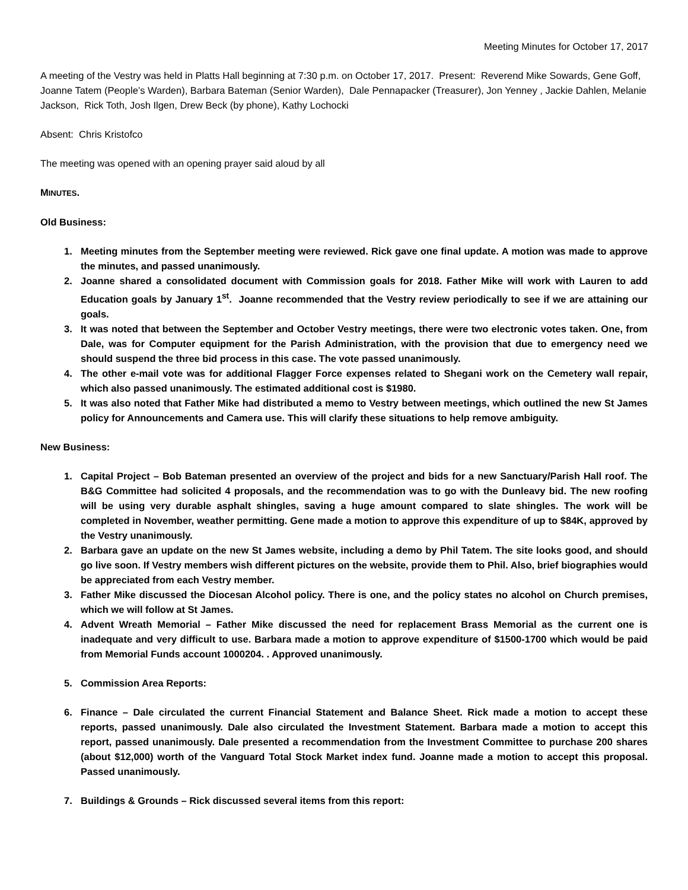Meeting Minutes for October 17, 2017
A meeting of the Vestry was held in Platts Hall beginning at 7:30 p.m. on October 17, 2017. Present: Reverend Mike Sowards, Gene Goff, Joanne Tatem (People’s Warden), Barbara Bateman (Senior Warden), Dale Pennapacker (Treasurer), Jon Yenney , Jackie Dahlen, Melanie Jackson, Rick Toth, Josh Ilgen, Drew Beck (by phone), Kathy Lochocki
Absent: Chris Kristofco
The meeting was opened with an opening prayer said aloud by all
MINUTES.
Old Business:
1. Meeting minutes from the September meeting were reviewed. Rick gave one final update. A motion was made to approve the minutes, and passed unanimously.
2. Joanne shared a consolidated document with Commission goals for 2018. Father Mike will work with Lauren to add Education goals by January 1<sup>st</sup>. Joanne recommended that the Vestry review periodically to see if we are attaining our goals.
3. It was noted that between the September and October Vestry meetings, there were two electronic votes taken. One, from Dale, was for Computer equipment for the Parish Administration, with the provision that due to emergency need we should suspend the three bid process in this case. The vote passed unanimously.
4. The other e-mail vote was for additional Flagger Force expenses related to Shegani work on the Cemetery wall repair, which also passed unanimously. The estimated additional cost is $1980.
5. It was also noted that Father Mike had distributed a memo to Vestry between meetings, which outlined the new St James policy for Announcements and Camera use. This will clarify these situations to help remove ambiguity.
New Business:
1. Capital Project – Bob Bateman presented an overview of the project and bids for a new Sanctuary/Parish Hall roof. The B&G Committee had solicited 4 proposals, and the recommendation was to go with the Dunleavy bid. The new roofing will be using very durable asphalt shingles, saving a huge amount compared to slate shingles. The work will be completed in November, weather permitting. Gene made a motion to approve this expenditure of up to $84K, approved by the Vestry unanimously.
2. Barbara gave an update on the new St James website, including a demo by Phil Tatem. The site looks good, and should go live soon. If Vestry members wish different pictures on the website, provide them to Phil. Also, brief biographies would be appreciated from each Vestry member.
3. Father Mike discussed the Diocesan Alcohol policy. There is one, and the policy states no alcohol on Church premises, which we will follow at St James.
4. Advent Wreath Memorial – Father Mike discussed the need for replacement Brass Memorial as the current one is inadequate and very difficult to use. Barbara made a motion to approve expenditure of $1500-1700 which would be paid from Memorial Funds account 1000204. . Approved unanimously.
5. Commission Area Reports:
6. Finance – Dale circulated the current Financial Statement and Balance Sheet. Rick made a motion to accept these reports, passed unanimously. Dale also circulated the Investment Statement. Barbara made a motion to accept this report, passed unanimously. Dale presented a recommendation from the Investment Committee to purchase 200 shares (about $12,000) worth of the Vanguard Total Stock Market index fund. Joanne made a motion to accept this proposal. Passed unanimously.
7. Buildings & Grounds – Rick discussed several items from this report: